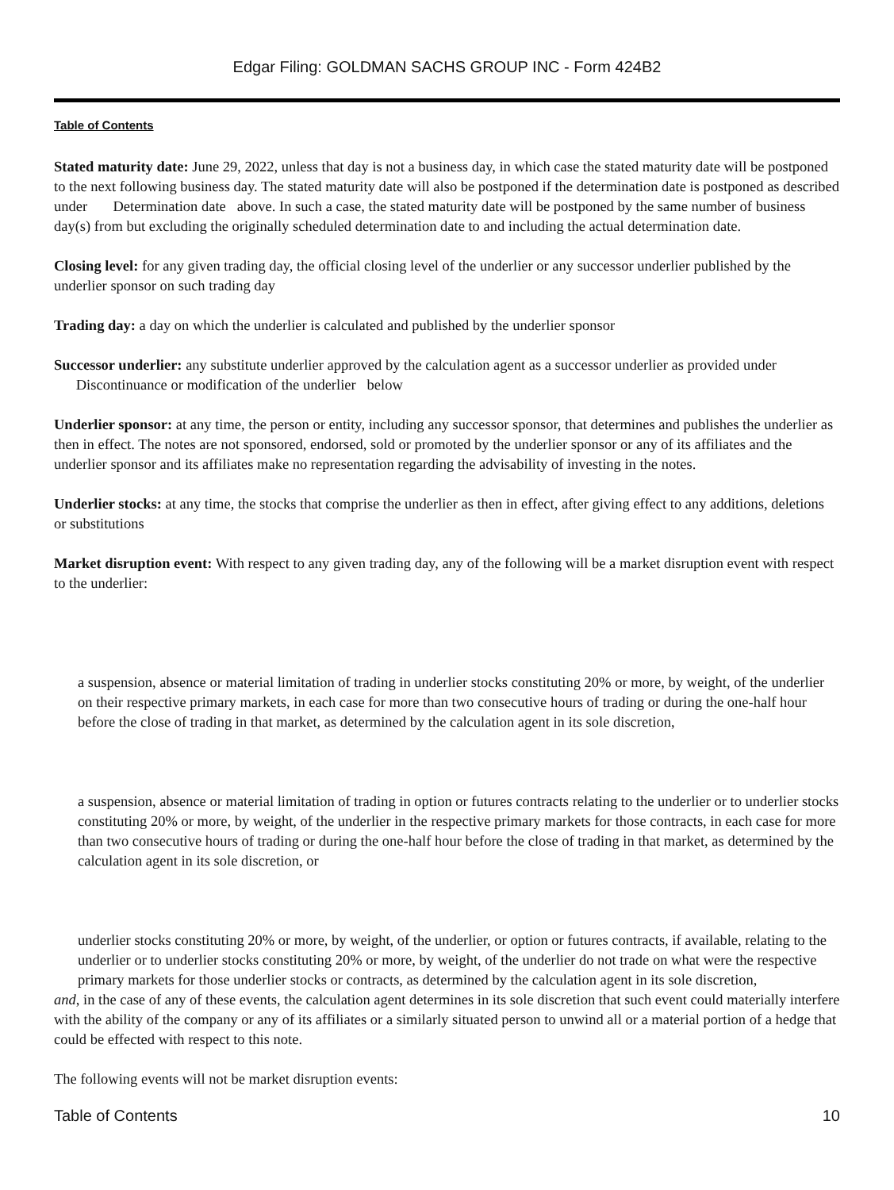Edgar Filing: GOLDMAN SACHS GROUP INC - Form 424B2
Table of Contents
Stated maturity date: June 29, 2022, unless that day is not a business day, in which case the stated maturity date will be postponed to the next following business day. The stated maturity date will also be postponed if the determination date is postponed as described under Determination date above. In such a case, the stated maturity date will be postponed by the same number of business day(s) from but excluding the originally scheduled determination date to and including the actual determination date.
Closing level: for any given trading day, the official closing level of the underlier or any successor underlier published by the underlier sponsor on such trading day
Trading day: a day on which the underlier is calculated and published by the underlier sponsor
Successor underlier: any substitute underlier approved by the calculation agent as a successor underlier as provided under Discontinuance or modification of the underlier below
Underlier sponsor: at any time, the person or entity, including any successor sponsor, that determines and publishes the underlier as then in effect. The notes are not sponsored, endorsed, sold or promoted by the underlier sponsor or any of its affiliates and the underlier sponsor and its affiliates make no representation regarding the advisability of investing in the notes.
Underlier stocks: at any time, the stocks that comprise the underlier as then in effect, after giving effect to any additions, deletions or substitutions
Market disruption event: With respect to any given trading day, any of the following will be a market disruption event with respect to the underlier:
a suspension, absence or material limitation of trading in underlier stocks constituting 20% or more, by weight, of the underlier on their respective primary markets, in each case for more than two consecutive hours of trading or during the one-half hour before the close of trading in that market, as determined by the calculation agent in its sole discretion,
a suspension, absence or material limitation of trading in option or futures contracts relating to the underlier or to underlier stocks constituting 20% or more, by weight, of the underlier in the respective primary markets for those contracts, in each case for more than two consecutive hours of trading or during the one-half hour before the close of trading in that market, as determined by the calculation agent in its sole discretion, or
underlier stocks constituting 20% or more, by weight, of the underlier, or option or futures contracts, if available, relating to the underlier or to underlier stocks constituting 20% or more, by weight, of the underlier do not trade on what were the respective primary markets for those underlier stocks or contracts, as determined by the calculation agent in its sole discretion,
and, in the case of any of these events, the calculation agent determines in its sole discretion that such event could materially interfere with the ability of the company or any of its affiliates or a similarly situated person to unwind all or a material portion of a hedge that could be effected with respect to this note.
The following events will not be market disruption events:
Table of Contents 10